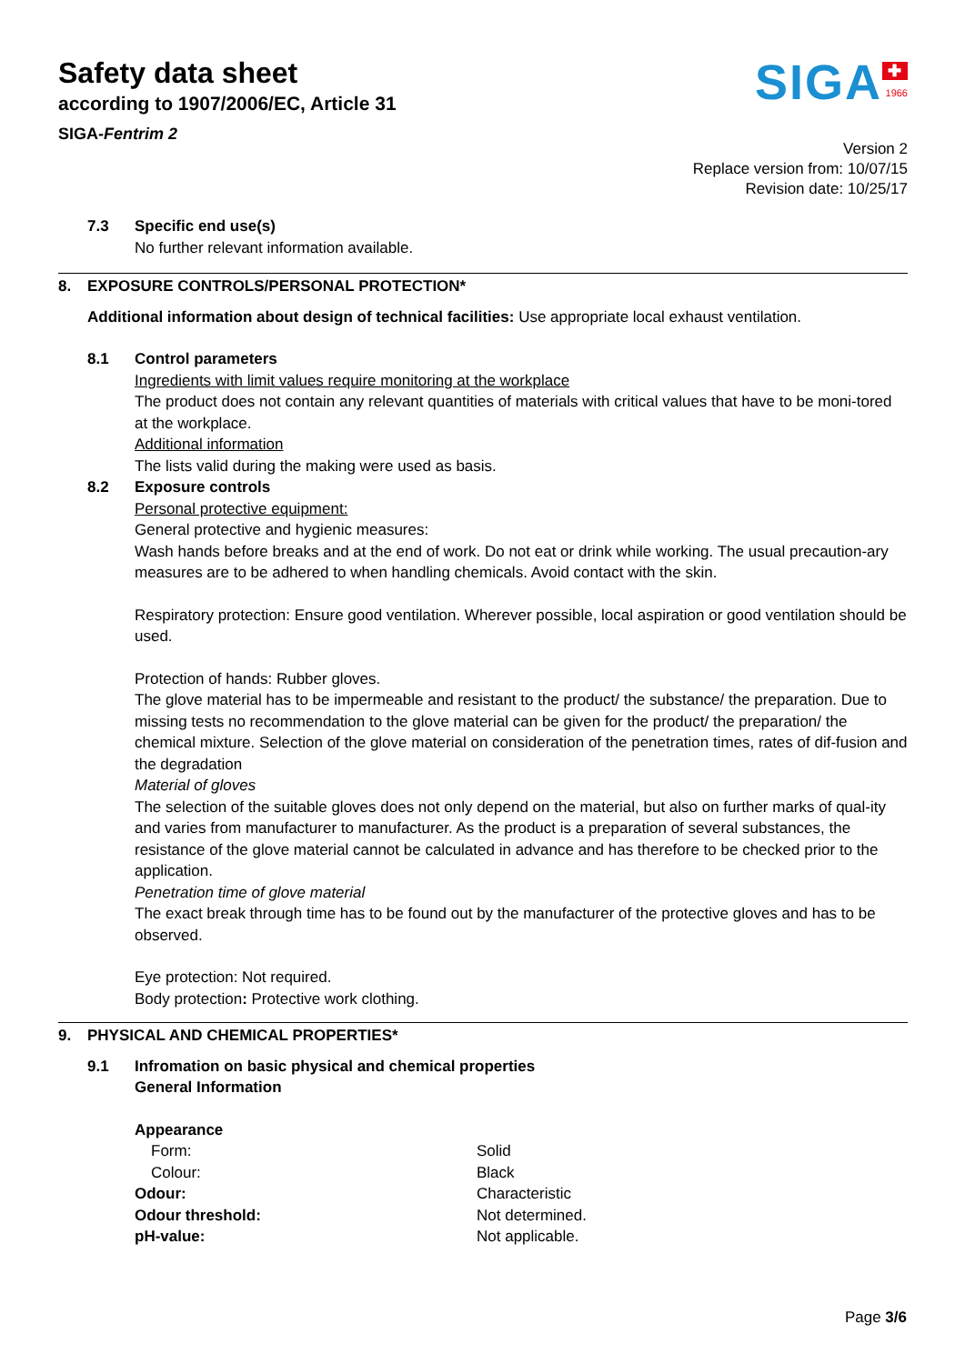Safety data sheet
according to 1907/2006/EC, Article 31
SIGA-Fentrim 2
SIGA ✚
1966
Version 2
Replace version from: 10/07/15
Revision date: 10/25/17
7.3 Specific end use(s)
No further relevant information available.
8. EXPOSURE CONTROLS/PERSONAL PROTECTION*
Additional information about design of technical facilities: Use appropriate local exhaust ventilation.
8.1 Control parameters
Ingredients with limit values require monitoring at the workplace
The product does not contain any relevant quantities of materials with critical values that have to be moni-tored at the workplace.
Additional information
The lists valid during the making were used as basis.
8.2 Exposure controls
Personal protective equipment:
General protective and hygienic measures:
Wash hands before breaks and at the end of work. Do not eat or drink while working. The usual precaution-ary measures are to be adhered to when handling chemicals. Avoid contact with the skin.
Respiratory protection: Ensure good ventilation. Wherever possible, local aspiration or good ventilation should be used.
Protection of hands: Rubber gloves.
The glove material has to be impermeable and resistant to the product/ the substance/ the preparation. Due to missing tests no recommendation to the glove material can be given for the product/ the preparation/ the chemical mixture. Selection of the glove material on consideration of the penetration times, rates of dif-fusion and the degradation
Material of gloves
The selection of the suitable gloves does not only depend on the material, but also on further marks of qual-ity and varies from manufacturer to manufacturer. As the product is a preparation of several substances, the resistance of the glove material cannot be calculated in advance and has therefore to be checked prior to the application.
Penetration time of glove material
The exact break through time has to be found out by the manufacturer of the protective gloves and has to be observed.
Eye protection: Not required.
Body protection: Protective work clothing.
9. PHYSICAL AND CHEMICAL PROPERTIES*
9.1 Infromation on basic physical and chemical properties
General Information
| Appearance | |
| Form: | Solid |
| Colour: | Black |
| Odour: | Characteristic |
| Odour threshold: | Not determined. |
| pH-value: | Not applicable. |
Page 3/6